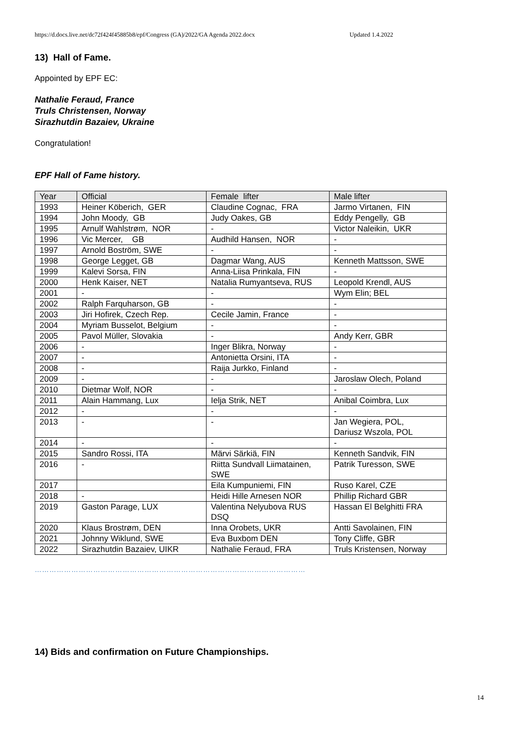https://d.docs.live.net/dc72f424f45885b8/epf/Congress (GA)/2022/GA Agenda 2022.docx Updated 1.4.2022
13) Hall of Fame.
Appointed by EPF EC:
Nathalie Feraud, France
Truls Christensen, Norway
Sirazhutdin Bazaiev, Ukraine
Congratulation!
EPF Hall of Fame history.
| Year | Official | Female lifter | Male lifter |
| --- | --- | --- | --- |
| 1993 | Heiner Köberich, GER | Claudine Cognac, FRA | Jarmo Virtanen, FIN |
| 1994 | John Moody, GB | Judy Oakes, GB | Eddy Pengelly, GB |
| 1995 | Arnulf Wahlstrøm, NOR | - | Victor Naleikin, UKR |
| 1996 | Vic Mercer, GB | Audhild Hansen, NOR | - |
| 1997 | Arnold Boström, SWE | - | - |
| 1998 | George Legget, GB | Dagmar Wang, AUS | Kenneth Mattsson, SWE |
| 1999 | Kalevi Sorsa, FIN | Anna-Liisa Prinkala, FIN | - |
| 2000 | Henk Kaiser, NET | Natalia Rumyantseva, RUS | Leopold Krendl, AUS |
| 2001 | - | - | Wym Elin; BEL |
| 2002 | Ralph Farquharson, GB | - | - |
| 2003 | Jiri Hofirek, Czech Rep. | Cecile Jamin, France | - |
| 2004 | Myriam Busselot, Belgium | - | - |
| 2005 | Pavol Müller, Slovakia | - | Andy Kerr, GBR |
| 2006 | - | Inger Blikra, Norway | - |
| 2007 | - | Antonietta Orsini, ITA | - |
| 2008 | - | Raija Jurkko, Finland | - |
| 2009 | - | - | Jaroslaw Olech, Poland |
| 2010 | Dietmar Wolf, NOR | - | - |
| 2011 | Alain Hammang, Lux | Ielja Strik, NET | Anibal Coimbra, Lux |
| 2012 | - | - | - |
| 2013 | - | - | Jan Wegiera, POL, Dariusz Wszola, POL |
| 2014 | - | - | - |
| 2015 | Sandro Rossi, ITA | Märvi Särkiä, FIN | Kenneth Sandvik, FIN |
| 2016 | - | Riitta Sundvall Liimatainen, SWE | Patrik Turesson, SWE |
| 2017 | | Eila Kumpuniemi, FIN | Ruso Karel, CZE |
| 2018 | - | Heidi Hille Arnesen NOR | Phillip Richard GBR |
| 2019 | Gaston Parage, LUX | Valentina Nelyubova RUS DSQ | Hassan El Belghitti FRA |
| 2020 | Klaus Brostrøm, DEN | Inna Orobets, UKR | Antti Savolainen, FIN |
| 2021 | Johnny Wiklund, SWE | Eva Buxbom DEN | Tony Cliffe, GBR |
| 2022 | Sirazhutdin Bazaiev, UIKR | Nathalie Feraud, FRA | Truls Kristensen, Norway |
…………………………………………………………………………………………………
14) Bids and confirmation on Future Championships.
14